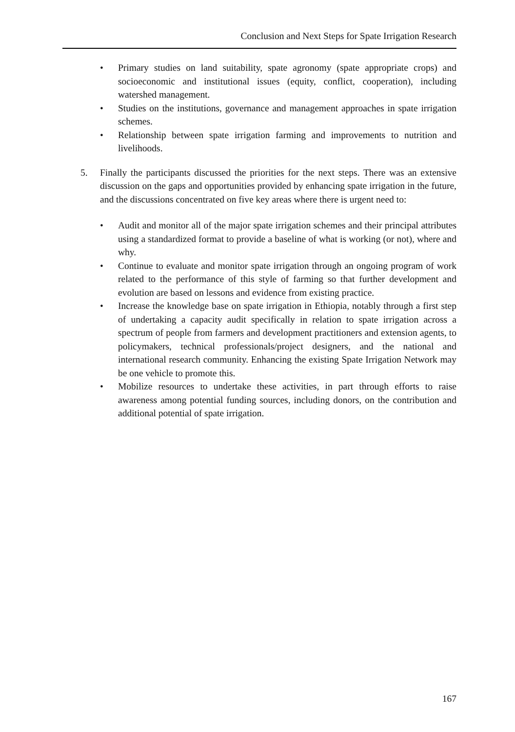Conclusion and Next Steps for Spate Irrigation Research
• Primary studies on land suitability, spate agronomy (spate appropriate crops) and socioeconomic and institutional issues (equity, conflict, cooperation), including watershed management.
• Studies on the institutions, governance and management approaches in spate irrigation schemes.
• Relationship between spate irrigation farming and improvements to nutrition and livelihoods.
5. Finally the participants discussed the priorities for the next steps. There was an extensive discussion on the gaps and opportunities provided by enhancing spate irrigation in the future, and the discussions concentrated on five key areas where there is urgent need to:
• Audit and monitor all of the major spate irrigation schemes and their principal attributes using a standardized format to provide a baseline of what is working (or not), where and why.
• Continue to evaluate and monitor spate irrigation through an ongoing program of work related to the performance of this style of farming so that further development and evolution are based on lessons and evidence from existing practice.
• Increase the knowledge base on spate irrigation in Ethiopia, notably through a first step of undertaking a capacity audit specifically in relation to spate irrigation across a spectrum of people from farmers and development practitioners and extension agents, to policymakers, technical professionals/project designers, and the national and international research community. Enhancing the existing Spate Irrigation Network may be one vehicle to promote this.
• Mobilize resources to undertake these activities, in part through efforts to raise awareness among potential funding sources, including donors, on the contribution and additional potential of spate irrigation.
167